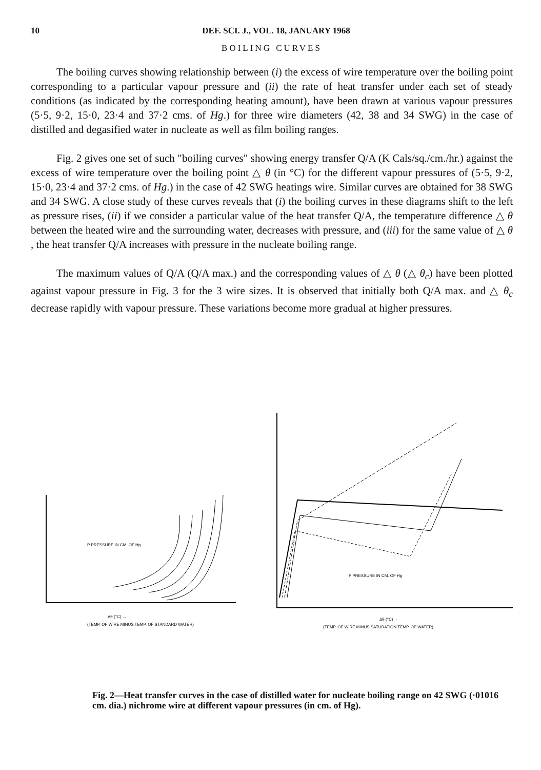10 DEF. SCI. J., VOL. 18, JANUARY 1968
BOILING CURVES
The boiling curves showing relationship between (i) the excess of wire temperature over the boiling point corresponding to a particular vapour pressure and (ii) the rate of heat transfer under each set of steady conditions (as indicated by the corresponding heating amount), have been drawn at various vapour pressures (5·5, 9·2, 15·0, 23·4 and 37·2 cms. of Hg.) for three wire diameters (42, 38 and 34 SWG) in the case of distilled and degasified water in nucleate as well as film boiling ranges.
Fig. 2 gives one set of such "boiling curves" showing energy transfer Q/A (K Cals/sq./cm./hr.) against the excess of wire temperature over the boiling point △ θ (in °C) for the different vapour pressures of (5·5, 9·2, 15·0, 23·4 and 37·2 cms. of Hg.) in the case of 42 SWG heatings wire. Similar curves are obtained for 38 SWG and 34 SWG. A close study of these curves reveals that (i) the boiling curves in these diagrams shift to the left as pressure rises, (ii) if we consider a particular value of the heat transfer Q/A, the temperature difference △ θ between the heated wire and the surrounding water, decreases with pressure, and (iii) for the same value of △ θ , the heat transfer Q/A increases with pressure in the nucleate boiling range.
The maximum values of Q/A (Q/A max.) and the corresponding values of △ θ (△ θ<sub>c</sub>) have been plotted against vapour pressure in Fig. 3 for the 3 wire sizes. It is observed that initially both Q/A max. and △ θ<sub>c</sub> decrease rapidly with vapour pressure. These variations become more gradual at higher pressures.
P PRESSURE IN CM. OF Hg
Δθ (°C) →
(TEMP. OF WIRE MINUS TEMP. OF STANDARD WATER)
P PRESSURE IN CM. OF Hg
Δθ (°C) →
(TEMP. OF WIRE MINUS SATURATION TEMP. OF WATER)
Fig. 2—Heat transfer curves in the case of distilled water for nucleate boiling range on 42 SWG (·01016 cm. dia.) nichrome wire at different vapour pressures (in cm. of Hg).